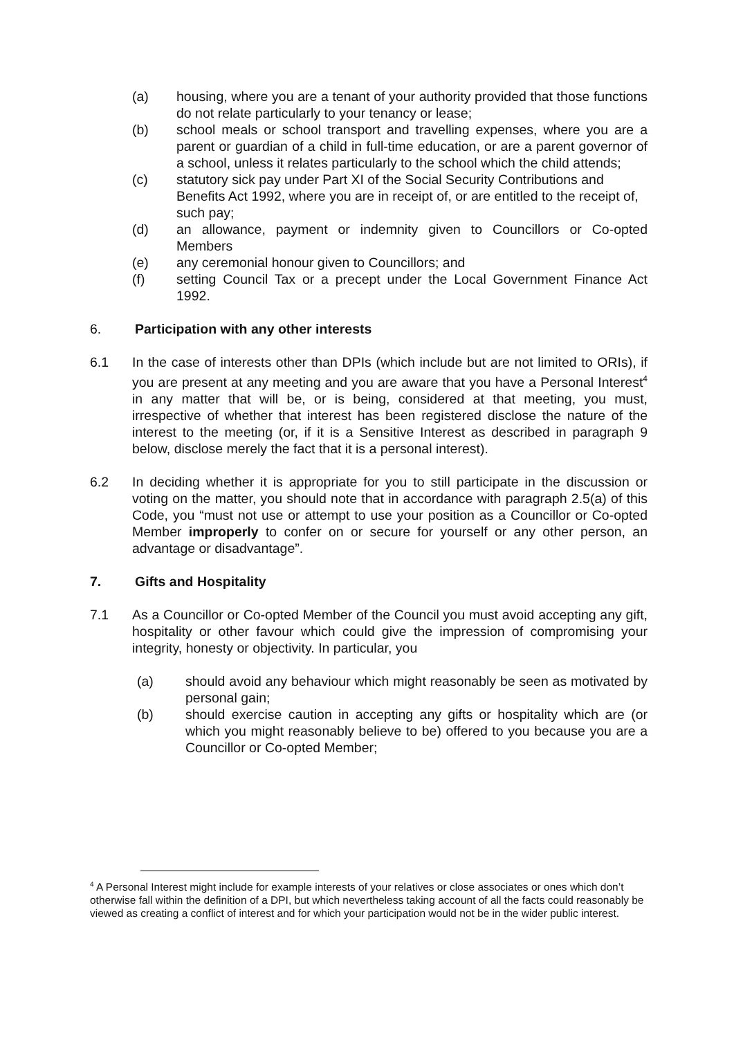(a) housing, where you are a tenant of your authority provided that those functions do not relate particularly to your tenancy or lease;
(b) school meals or school transport and travelling expenses, where you are a parent or guardian of a child in full-time education, or are a parent governor of a school, unless it relates particularly to the school which the child attends;
(c) statutory sick pay under Part XI of the Social Security Contributions and Benefits Act 1992, where you are in receipt of, or are entitled to the receipt of, such pay;
(d) an allowance, payment or indemnity given to Councillors or Co-opted Members
(e) any ceremonial honour given to Councillors; and
(f) setting Council Tax or a precept under the Local Government Finance Act 1992.
6. Participation with any other interests
6.1 In the case of interests other than DPIs (which include but are not limited to ORIs), if you are present at any meeting and you are aware that you have a Personal Interest<sup>4</sup> in any matter that will be, or is being, considered at that meeting, you must, irrespective of whether that interest has been registered disclose the nature of the interest to the meeting (or, if it is a Sensitive Interest as described in paragraph 9 below, disclose merely the fact that it is a personal interest).
6.2 In deciding whether it is appropriate for you to still participate in the discussion or voting on the matter, you should note that in accordance with paragraph 2.5(a) of this Code, you “must not use or attempt to use your position as a Councillor or Co-opted Member improperly to confer on or secure for yourself or any other person, an advantage or disadvantage”.
7. Gifts and Hospitality
7.1 As a Councillor or Co-opted Member of the Council you must avoid accepting any gift, hospitality or other favour which could give the impression of compromising your integrity, honesty or objectivity. In particular, you
(a) should avoid any behaviour which might reasonably be seen as motivated by personal gain;
(b) should exercise caution in accepting any gifts or hospitality which are (or which you might reasonably believe to be) offered to you because you are a Councillor or Co-opted Member;
<sup>4</sup> A Personal Interest might include for example interests of your relatives or close associates or ones which don’t otherwise fall within the definition of a DPI, but which nevertheless taking account of all the facts could reasonably be viewed as creating a conflict of interest and for which your participation would not be in the wider public interest.